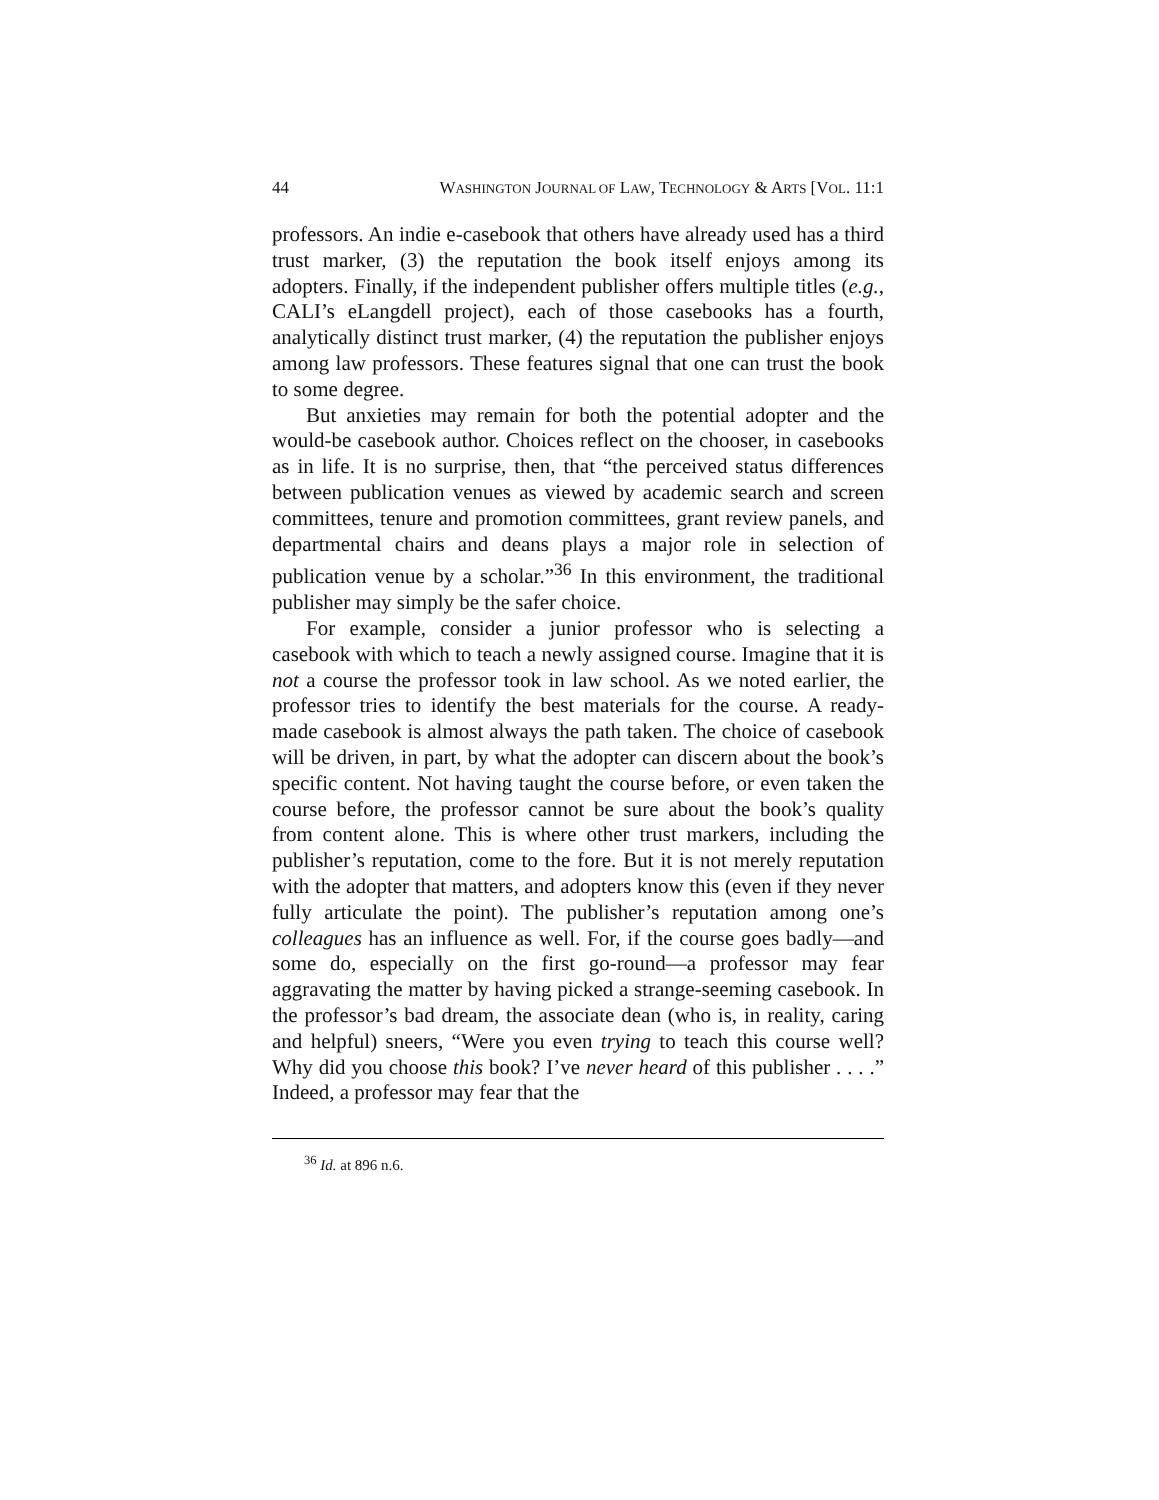44 WASHINGTON JOURNAL OF LAW, TECHNOLOGY & ARTS [VOL. 11:1
professors. An indie e-casebook that others have already used has a third trust marker, (3) the reputation the book itself enjoys among its adopters. Finally, if the independent publisher offers multiple titles (e.g., CALI’s eLangdell project), each of those casebooks has a fourth, analytically distinct trust marker, (4) the reputation the publisher enjoys among law professors. These features signal that one can trust the book to some degree.
But anxieties may remain for both the potential adopter and the would-be casebook author. Choices reflect on the chooser, in casebooks as in life. It is no surprise, then, that “the perceived status differences between publication venues as viewed by academic search and screen committees, tenure and promotion committees, grant review panels, and departmental chairs and deans plays a major role in selection of publication venue by a scholar.”<sup>36</sup> In this environment, the traditional publisher may simply be the safer choice.
For example, consider a junior professor who is selecting a casebook with which to teach a newly assigned course. Imagine that it is not a course the professor took in law school. As we noted earlier, the professor tries to identify the best materials for the course. A ready-made casebook is almost always the path taken. The choice of casebook will be driven, in part, by what the adopter can discern about the book’s specific content. Not having taught the course before, or even taken the course before, the professor cannot be sure about the book’s quality from content alone. This is where other trust markers, including the publisher’s reputation, come to the fore. But it is not merely reputation with the adopter that matters, and adopters know this (even if they never fully articulate the point). The publisher’s reputation among one’s colleagues has an influence as well. For, if the course goes badly—and some do, especially on the first go-round—a professor may fear aggravating the matter by having picked a strange-seeming casebook. In the professor’s bad dream, the associate dean (who is, in reality, caring and helpful) sneers, “Were you even trying to teach this course well? Why did you choose this book? I’ve never heard of this publisher . . . .” Indeed, a professor may fear that the
<sup>36</sup> Id. at 896 n.6.